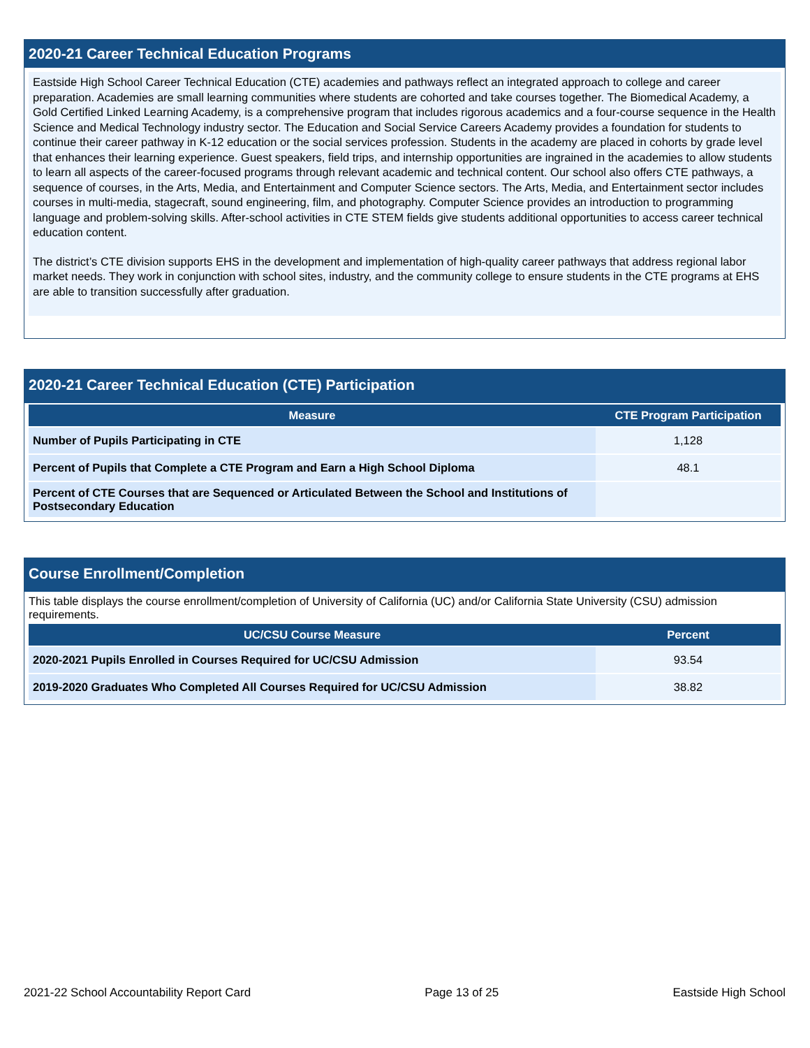2020-21 Career Technical Education Programs
Eastside High School Career Technical Education (CTE) academies and pathways reflect an integrated approach to college and career preparation. Academies are small learning communities where students are cohorted and take courses together. The Biomedical Academy, a Gold Certified Linked Learning Academy, is a comprehensive program that includes rigorous academics and a four-course sequence in the Health Science and Medical Technology industry sector. The Education and Social Service Careers Academy provides a foundation for students to continue their career pathway in K-12 education or the social services profession. Students in the academy are placed in cohorts by grade level that enhances their learning experience. Guest speakers, field trips, and internship opportunities are ingrained in the academies to allow students to learn all aspects of the career-focused programs through relevant academic and technical content. Our school also offers CTE pathways, a sequence of courses, in the Arts, Media, and Entertainment and Computer Science sectors. The Arts, Media, and Entertainment sector includes courses in multi-media, stagecraft, sound engineering, film, and photography. Computer Science provides an introduction to programming language and problem-solving skills. After-school activities in CTE STEM fields give students additional opportunities to access career technical education content.
The district’s CTE division supports EHS in the development and implementation of high-quality career pathways that address regional labor market needs. They work in conjunction with school sites, industry, and the community college to ensure students in the CTE programs at EHS are able to transition successfully after graduation.
2020-21 Career Technical Education (CTE) Participation
| Measure | CTE Program Participation |
| --- | --- |
| Number of Pupils Participating in CTE | 1,128 |
| Percent of Pupils that Complete a CTE Program and Earn a High School Diploma | 48.1 |
| Percent of CTE Courses that are Sequenced or Articulated Between the School and Institutions of Postsecondary Education | |
Course Enrollment/Completion
This table displays the course enrollment/completion of University of California (UC) and/or California State University (CSU) admission requirements.
| UC/CSU Course Measure | Percent |
| --- | --- |
| 2020-2021 Pupils Enrolled in Courses Required for UC/CSU Admission | 93.54 |
| 2019-2020 Graduates Who Completed All Courses Required for UC/CSU Admission | 38.82 |
2021-22 School Accountability Report Card Page 13 of 25 Eastside High School